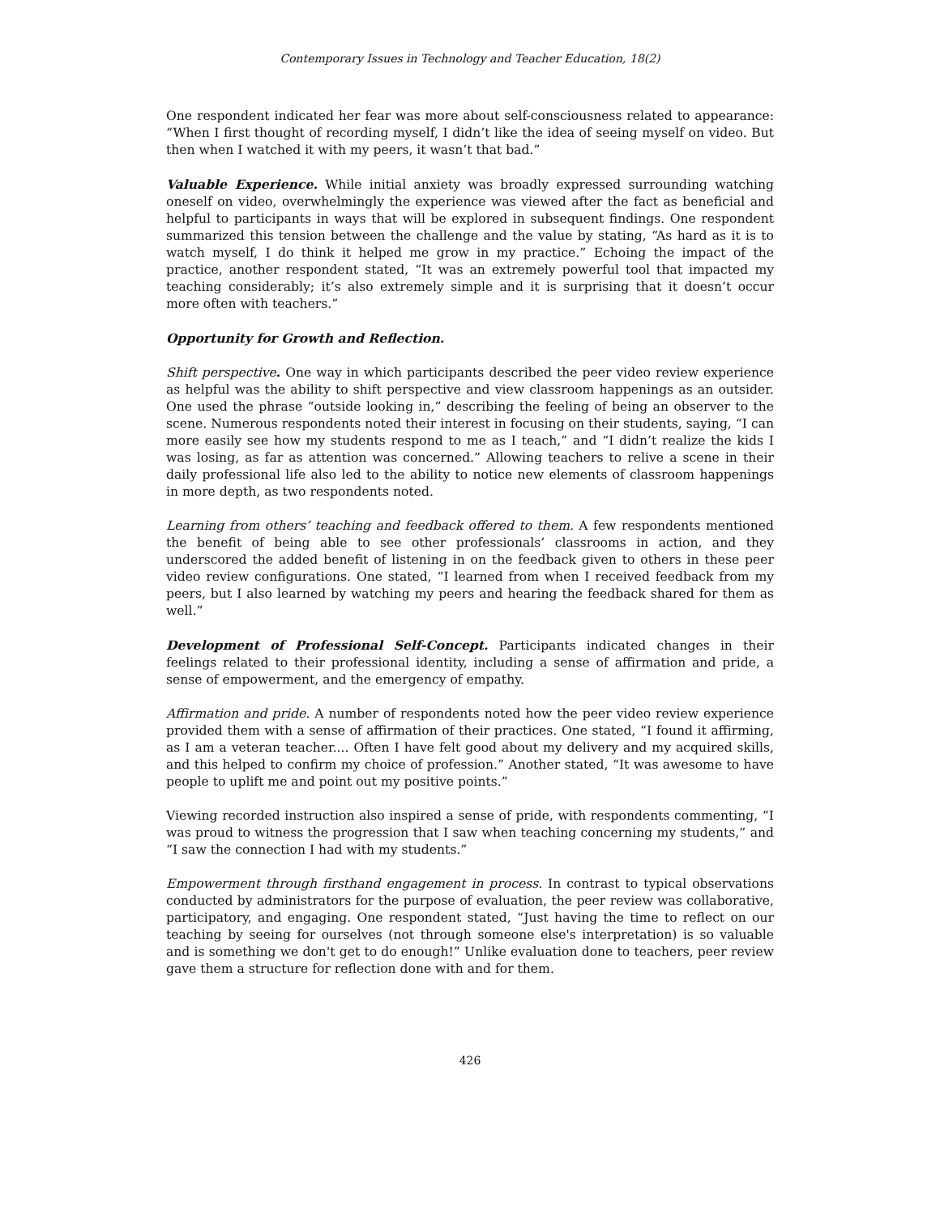Contemporary Issues in Technology and Teacher Education, 18(2)
One respondent indicated her fear was more about self-consciousness related to appearance: “When I first thought of recording myself, I didn’t like the idea of seeing myself on video. But then when I watched it with my peers, it wasn’t that bad.”
Valuable Experience. While initial anxiety was broadly expressed surrounding watching oneself on video, overwhelmingly the experience was viewed after the fact as beneficial and helpful to participants in ways that will be explored in subsequent findings. One respondent summarized this tension between the challenge and the value by stating, “As hard as it is to watch myself, I do think it helped me grow in my practice.” Echoing the impact of the practice, another respondent stated, “It was an extremely powerful tool that impacted my teaching considerably; it’s also extremely simple and it is surprising that it doesn’t occur more often with teachers.”
Opportunity for Growth and Reflection.
Shift perspective. One way in which participants described the peer video review experience as helpful was the ability to shift perspective and view classroom happenings as an outsider. One used the phrase “outside looking in,” describing the feeling of being an observer to the scene. Numerous respondents noted their interest in focusing on their students, saying, “I can more easily see how my students respond to me as I teach,” and “I didn’t realize the kids I was losing, as far as attention was concerned.” Allowing teachers to relive a scene in their daily professional life also led to the ability to notice new elements of classroom happenings in more depth, as two respondents noted.
Learning from others’ teaching and feedback offered to them. A few respondents mentioned the benefit of being able to see other professionals’ classrooms in action, and they underscored the added benefit of listening in on the feedback given to others in these peer video review configurations. One stated, “I learned from when I received feedback from my peers, but I also learned by watching my peers and hearing the feedback shared for them as well.”
Development of Professional Self-Concept. Participants indicated changes in their feelings related to their professional identity, including a sense of affirmation and pride, a sense of empowerment, and the emergency of empathy.
Affirmation and pride. A number of respondents noted how the peer video review experience provided them with a sense of affirmation of their practices. One stated, “I found it affirming, as I am a veteran teacher.... Often I have felt good about my delivery and my acquired skills, and this helped to confirm my choice of profession.” Another stated, “It was awesome to have people to uplift me and point out my positive points.”
Viewing recorded instruction also inspired a sense of pride, with respondents commenting, “I was proud to witness the progression that I saw when teaching concerning my students,” and “I saw the connection I had with my students.”
Empowerment through firsthand engagement in process. In contrast to typical observations conducted by administrators for the purpose of evaluation, the peer review was collaborative, participatory, and engaging. One respondent stated, “Just having the time to reflect on our teaching by seeing for ourselves (not through someone else's interpretation) is so valuable and is something we don't get to do enough!” Unlike evaluation done to teachers, peer review gave them a structure for reflection done with and for them.
426